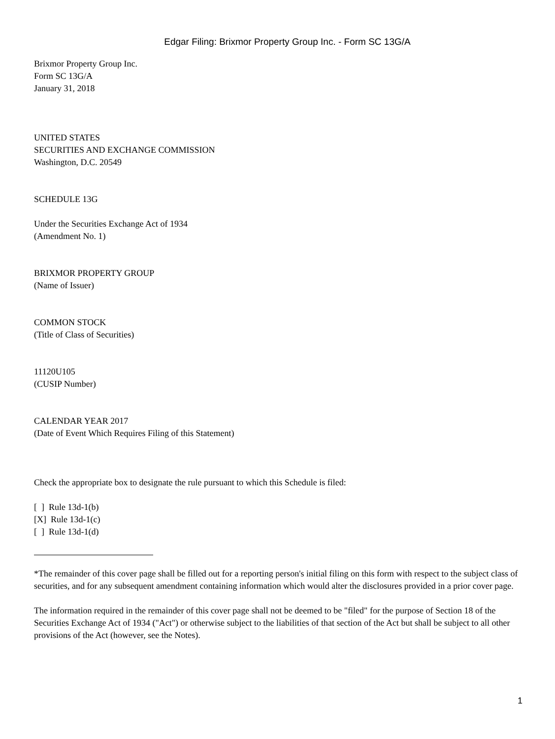Edgar Filing: Brixmor Property Group Inc. - Form SC 13G/A
Brixmor Property Group Inc.
Form SC 13G/A
January 31, 2018
UNITED STATES
SECURITIES AND EXCHANGE COMMISSION
Washington, D.C. 20549
SCHEDULE 13G
Under the Securities Exchange Act of 1934
(Amendment No. 1)
BRIXMOR PROPERTY GROUP
(Name of Issuer)
COMMON STOCK
(Title of Class of Securities)
11120U105
(CUSIP Number)
CALENDAR YEAR 2017
(Date of Event Which Requires Filing of this Statement)
Check the appropriate box to designate the rule pursuant to which this Schedule is filed:
[ ] Rule 13d-1(b)
[X] Rule 13d-1(c)
[ ] Rule 13d-1(d)
*The remainder of this cover page shall be filled out for a reporting person's initial filing on this form with respect to the subject class of securities, and for any subsequent amendment containing information which would alter the disclosures provided in a prior cover page.
The information required in the remainder of this cover page shall not be deemed to be "filed" for the purpose of Section 18 of the Securities Exchange Act of 1934 ("Act") or otherwise subject to the liabilities of that section of the Act but shall be subject to all other provisions of the Act (however, see the Notes).
1